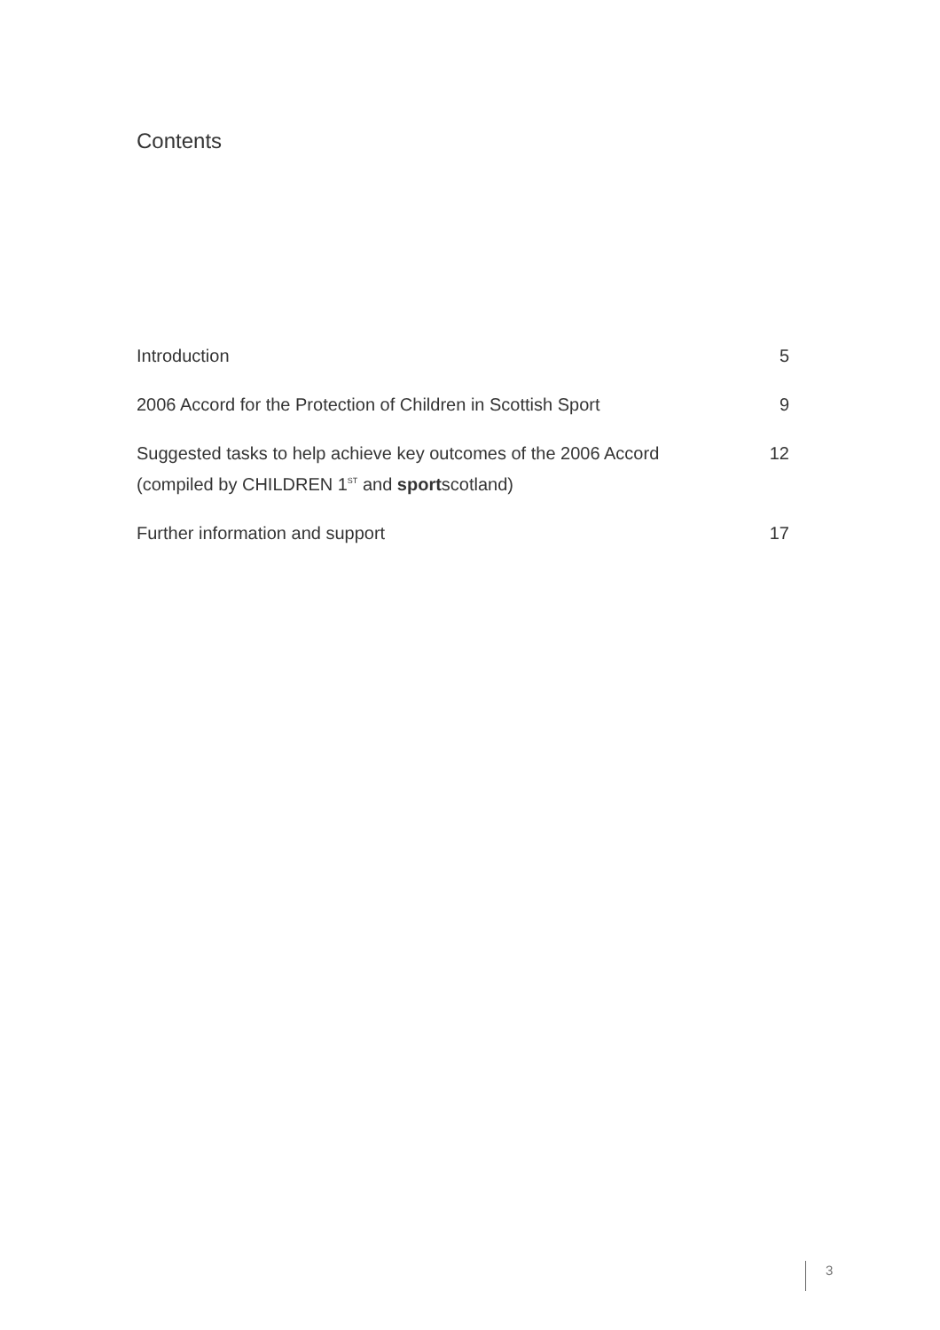Contents
| Introduction | 5 |
| 2006 Accord for the Protection of Children in Scottish Sport | 9 |
| Suggested tasks to help achieve key outcomes of the 2006 Accord (compiled by CHILDREN 1<sup>ST</sup> and sport scotland) | 12 |
| Further information and support | 17 |
3